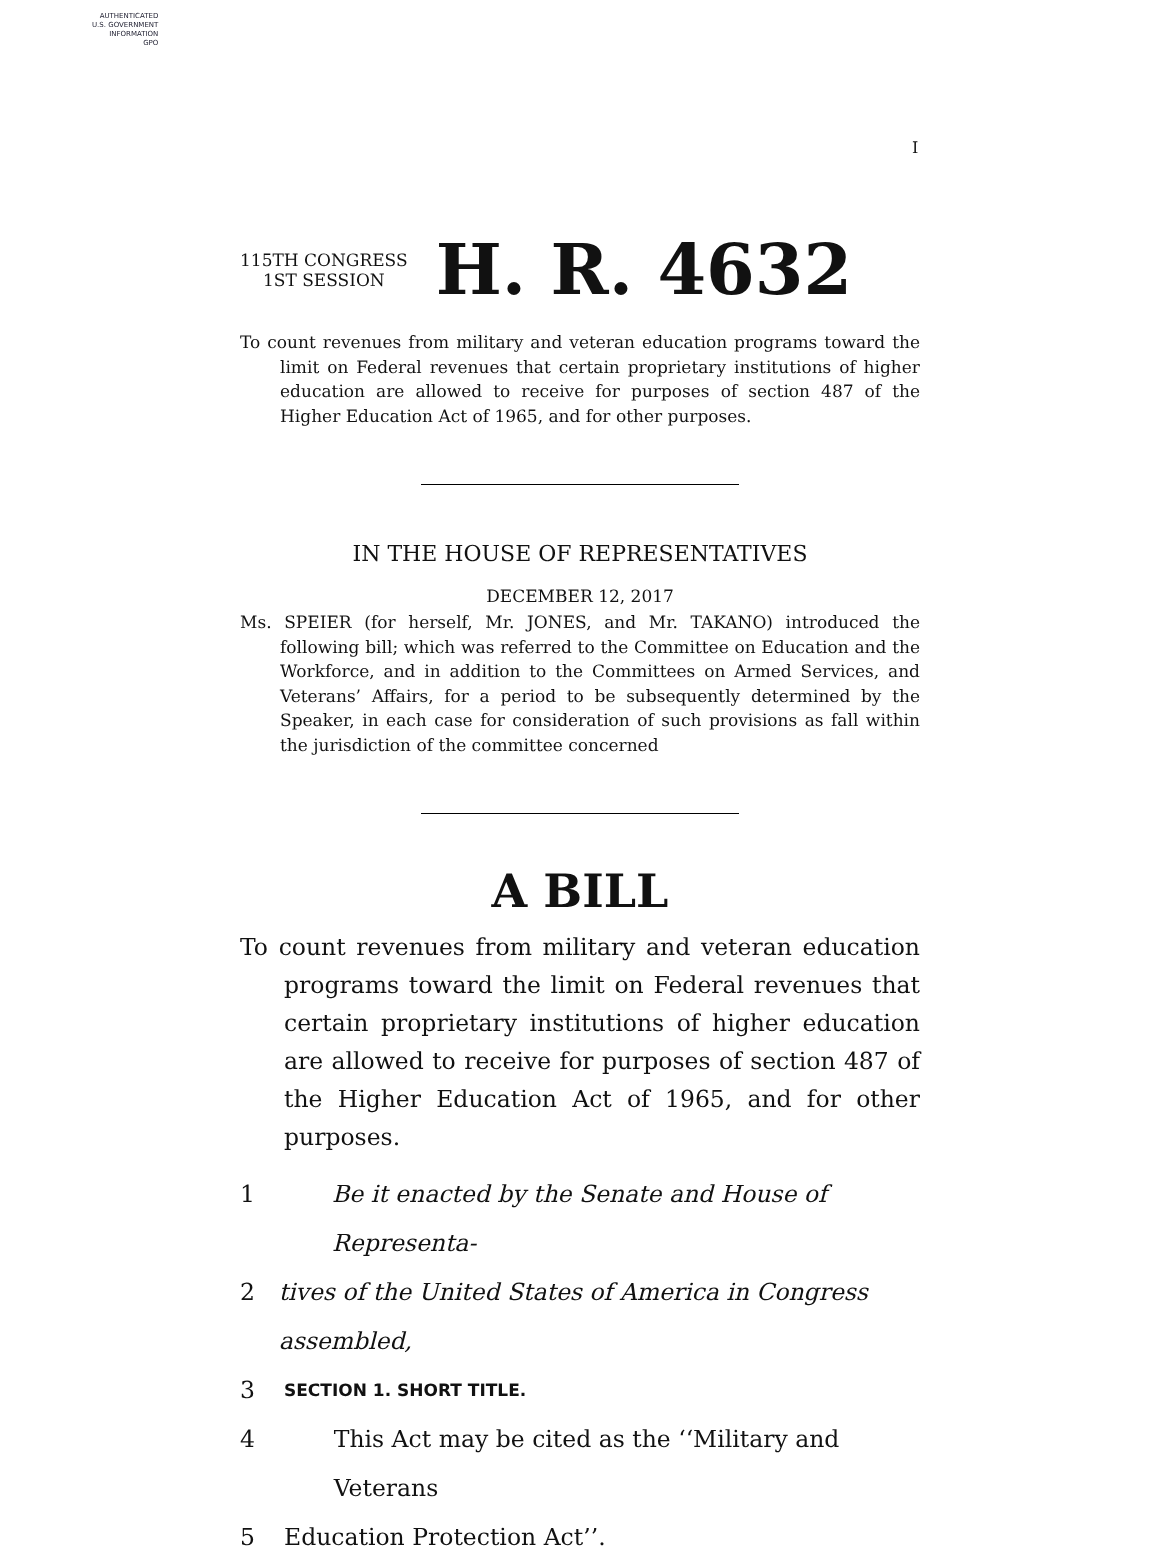AUTHENTICATED
U.S. GOVERNMENT
INFORMATION
GPO
I
115TH CONGRESS
1ST SESSION
H. R. 4632
To count revenues from military and veteran education programs toward the limit on Federal revenues that certain proprietary institutions of higher education are allowed to receive for purposes of section 487 of the Higher Education Act of 1965, and for other purposes.
IN THE HOUSE OF REPRESENTATIVES
DECEMBER 12, 2017
Ms. SPEIER (for herself, Mr. JONES, and Mr. TAKANO) introduced the following bill; which was referred to the Committee on Education and the Workforce, and in addition to the Committees on Armed Services, and Veterans’ Affairs, for a period to be subsequently determined by the Speaker, in each case for consideration of such provisions as fall within the jurisdiction of the committee concerned
A BILL
To count revenues from military and veteran education programs toward the limit on Federal revenues that certain proprietary institutions of higher education are allowed to receive for purposes of section 487 of the Higher Education Act of 1965, and for other purposes.
1 Be it enacted by the Senate and House of Representa-
2 tives of the United States of America in Congress assembled,
3 SECTION 1. SHORT TITLE.
4 This Act may be cited as the ‘‘Military and Veterans
5 Education Protection Act’’.